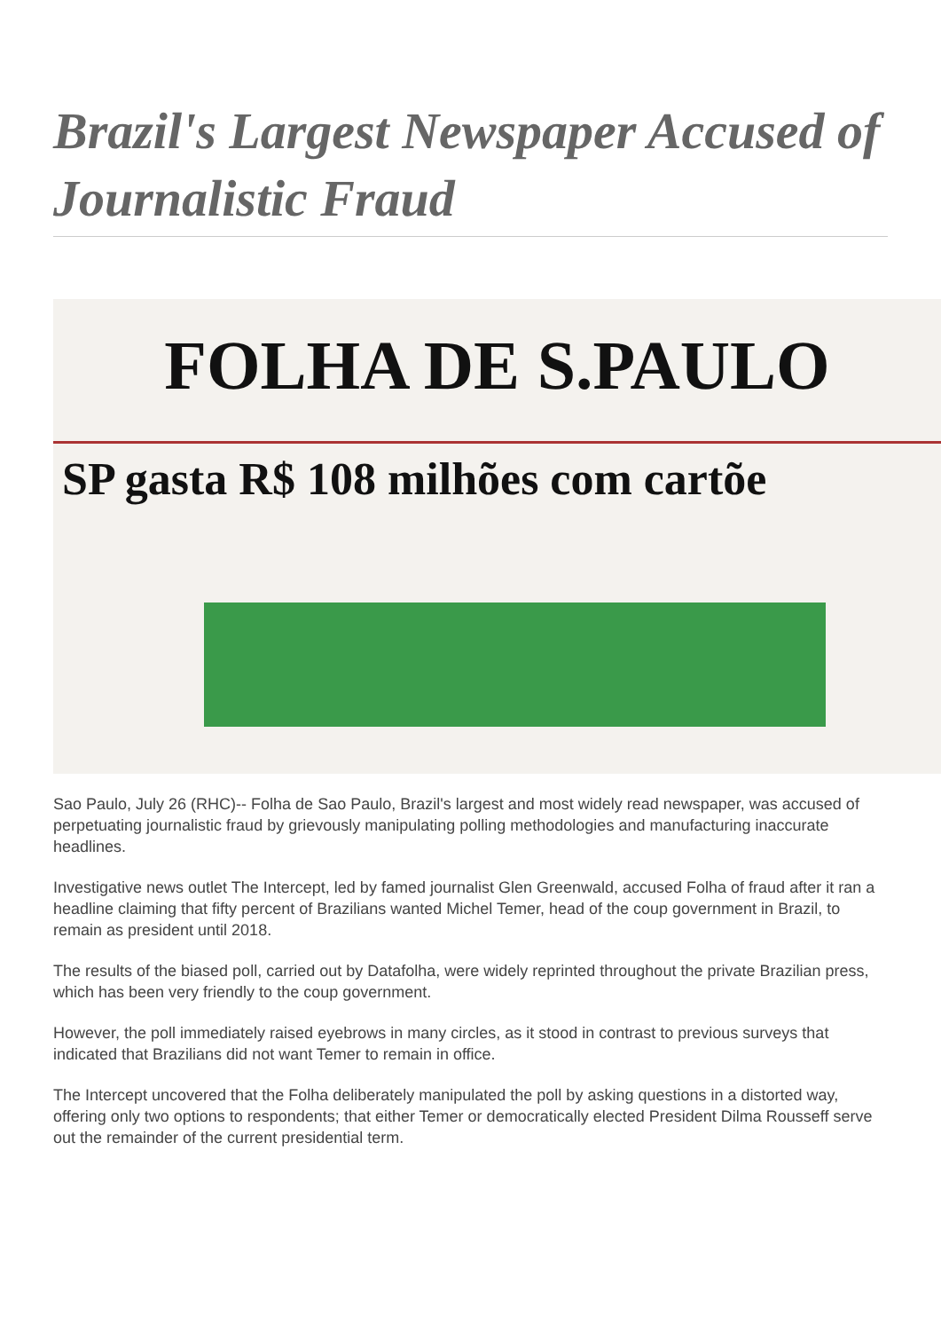Brazil's Largest Newspaper Accused of Journalistic Fraud
FOLHA DE S.PAULO
SP gasta R$ 108 milhões com cartõe
Sao Paulo, July 26 (RHC)-- Folha de Sao Paulo, Brazil's largest and most widely read newspaper, was accused of perpetuating journalistic fraud by grievously manipulating polling methodologies and manufacturing inaccurate headlines.
Investigative news outlet The Intercept, led by famed journalist Glen Greenwald, accused Folha of fraud after it ran a headline claiming that fifty percent of Brazilians wanted Michel Temer, head of the coup government in Brazil, to remain as president until 2018.
The results of the biased poll, carried out by Datafolha, were widely reprinted throughout the private Brazilian press, which has been very friendly to the coup government.
However, the poll immediately raised eyebrows in many circles, as it stood in contrast to previous surveys that indicated that Brazilians did not want Temer to remain in office.
The Intercept uncovered that the Folha deliberately manipulated the poll by asking questions in a distorted way, offering only two options to respondents; that either Temer or democratically elected President Dilma Rousseff serve out the remainder of the current presidential term.